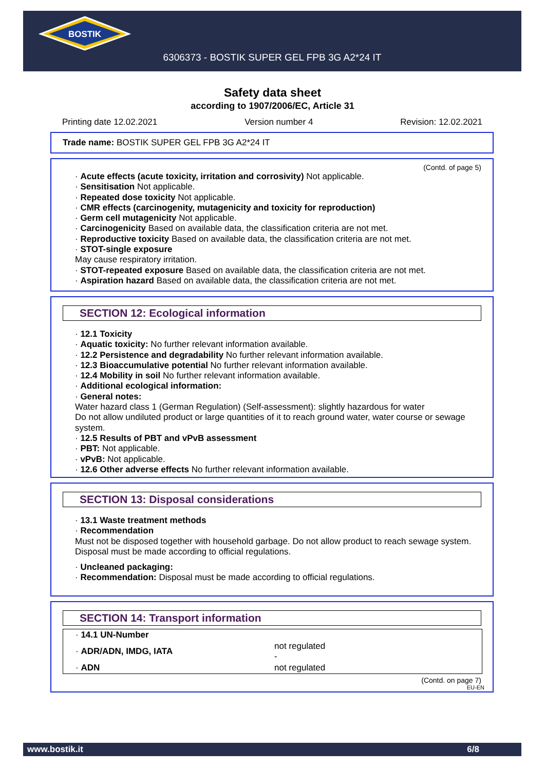BOSTIK
6306373 - BOSTIK SUPER GEL FPB 3G A2*24 IT
Safety data sheet
according to 1907/2006/EC, Article 31
Printing date 12.02.2021 Version number 4 Revision: 12.02.2021
Trade name: BOSTIK SUPER GEL FPB 3G A2*24 IT
(Contd. of page 5)
· Acute effects (acute toxicity, irritation and corrosivity) Not applicable.
· Sensitisation Not applicable.
· Repeated dose toxicity Not applicable.
· CMR effects (carcinogenity, mutagenicity and toxicity for reproduction)
· Germ cell mutagenicity Not applicable.
· Carcinogenicity Based on available data, the classification criteria are not met.
· Reproductive toxicity Based on available data, the classification criteria are not met.
· STOT-single exposure
May cause respiratory irritation.
· STOT-repeated exposure Based on available data, the classification criteria are not met.
· Aspiration hazard Based on available data, the classification criteria are not met.
SECTION 12: Ecological information
· 12.1 Toxicity
· Aquatic toxicity: No further relevant information available.
· 12.2 Persistence and degradability No further relevant information available.
· 12.3 Bioaccumulative potential No further relevant information available.
· 12.4 Mobility in soil No further relevant information available.
· Additional ecological information:
· General notes:
Water hazard class 1 (German Regulation) (Self-assessment): slightly hazardous for water
Do not allow undiluted product or large quantities of it to reach ground water, water course or sewage system.
· 12.5 Results of PBT and vPvB assessment
· PBT: Not applicable.
· vPvB: Not applicable.
· 12.6 Other adverse effects No further relevant information available.
SECTION 13: Disposal considerations
· 13.1 Waste treatment methods
· Recommendation
Must not be disposed together with household garbage. Do not allow product to reach sewage system.
Disposal must be made according to official regulations.
· Uncleaned packaging:
· Recommendation: Disposal must be made according to official regulations.
SECTION 14: Transport information
| · 14.1 UN-Number | |
| · ADR/ADN, IMDG, IATA | not regulated - |
| · ADN | not regulated |
(Contd. on page 7)
EU-EN
www.bostik.it 6/8